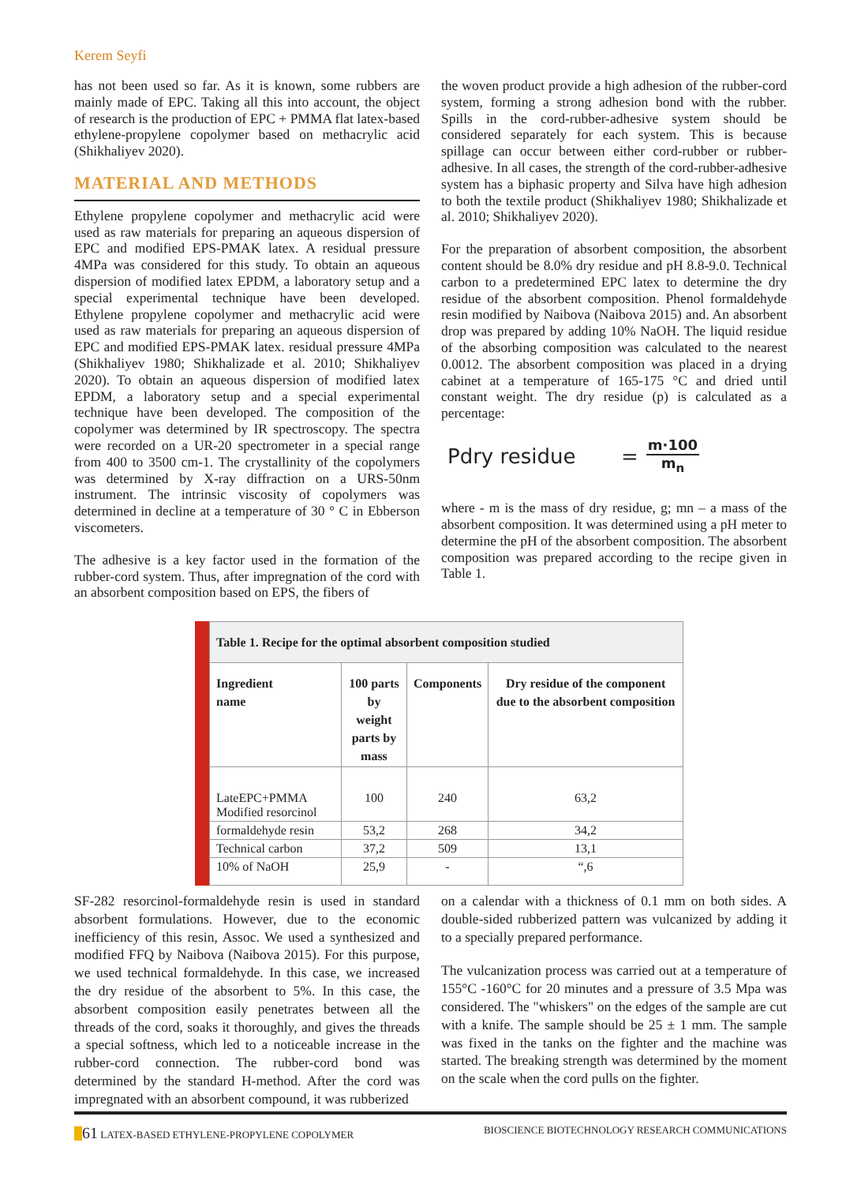Kerem Seyfi
has not been used so far. As it is known, some rubbers are mainly made of EPC. Taking all this into account, the object of research is the production of EPC + PMMA flat latex-based ethylene-propylene copolymer based on methacrylic acid (Shikhaliyev 2020).
MATERIAL AND METHODS
Ethylene propylene copolymer and methacrylic acid were used as raw materials for preparing an aqueous dispersion of EPC and modified EPS-PMAK latex. A residual pressure 4MPa was considered for this study. To obtain an aqueous dispersion of modified latex EPDM, a laboratory setup and a special experimental technique have been developed. Ethylene propylene copolymer and methacrylic acid were used as raw materials for preparing an aqueous dispersion of EPC and modified EPS-PMAK latex. residual pressure 4MPa (Shikhaliyev 1980; Shikhalizade et al. 2010; Shikhaliyev 2020). To obtain an aqueous dispersion of modified latex EPDM, a laboratory setup and a special experimental technique have been developed. The composition of the copolymer was determined by IR spectroscopy. The spectra were recorded on a UR-20 spectrometer in a special range from 400 to 3500 cm-1. The crystallinity of the copolymers was determined by X-ray diffraction on a URS-50nm instrument. The intrinsic viscosity of copolymers was determined in decline at a temperature of 30 ° C in Ebberson viscometers.
The adhesive is a key factor used in the formation of the rubber-cord system. Thus, after impregnation of the cord with an absorbent composition based on EPS, the fibers of
the woven product provide a high adhesion of the rubber-cord system, forming a strong adhesion bond with the rubber. Spills in the cord-rubber-adhesive system should be considered separately for each system. This is because spillage can occur between either cord-rubber or rubber-adhesive. In all cases, the strength of the cord-rubber-adhesive system has a biphasic property and Silva have high adhesion to both the textile product (Shikhaliyev 1980; Shikhalizade et al. 2010; Shikhaliyev 2020).
For the preparation of absorbent composition, the absorbent content should be 8.0% dry residue and pH 8.8-9.0. Technical carbon to a predetermined EPC latex to determine the dry residue of the absorbent composition. Phenol formaldehyde resin modified by Naibova (Naibova 2015) and. An absorbent drop was prepared by adding 10% NaOH. The liquid residue of the absorbing composition was calculated to the nearest 0.0012. The absorbent composition was placed in a drying cabinet at a temperature of 165-175 °C and dried until constant weight. The dry residue (p) is calculated as a percentage:
Pdry residue = m·100 m<sub>n</sub>
where - m is the mass of dry residue, g; mn – a mass of the absorbent composition. It was determined using a pH meter to determine the pH of the absorbent composition. The absorbent composition was prepared according to the recipe given in Table 1.
| Table 1. Recipe for the optimal absorbent composition studied | | | |
| --- | --- | --- | --- |
| Ingredient name | 100 parts by weight parts by mass | Components | Dry residue of the component due to the absorbent composition |
| LateEPC+PMMA Modified resorcinol | 100 | 240 | 63,2 |
| formaldehyde resin | 53,2 | 268 | 34,2 |
| Technical carbon | 37,2 | 509 | 13,1 |
| 10% of NaOH | 25,9 | - | “,6 |
SF-282 resorcinol-formaldehyde resin is used in standard absorbent formulations. However, due to the economic inefficiency of this resin, Assoc. We used a synthesized and modified FFQ by Naibova (Naibova 2015). For this purpose, we used technical formaldehyde. In this case, we increased the dry residue of the absorbent to 5%. In this case, the absorbent composition easily penetrates between all the threads of the cord, soaks it thoroughly, and gives the threads a special softness, which led to a noticeable increase in the rubber-cord connection. The rubber-cord bond was determined by the standard H-method. After the cord was impregnated with an absorbent compound, it was rubberized
on a calendar with a thickness of 0.1 mm on both sides. A double-sided rubberized pattern was vulcanized by adding it to a specially prepared performance.
The vulcanization process was carried out at a temperature of 155°C -160°C for 20 minutes and a pressure of 3.5 Mpa was considered. The "whiskers" on the edges of the sample are cut with a knife. The sample should be 25 ± 1 mm. The sample was fixed in the tanks on the fighter and the machine was started. The breaking strength was determined by the moment on the scale when the cord pulls on the fighter.
61 LATEX-BASED ETHYLENE-PROPYLENE COPOLYMER BIOSCIENCE BIOTECHNOLOGY RESEARCH COMMUNICATIONS